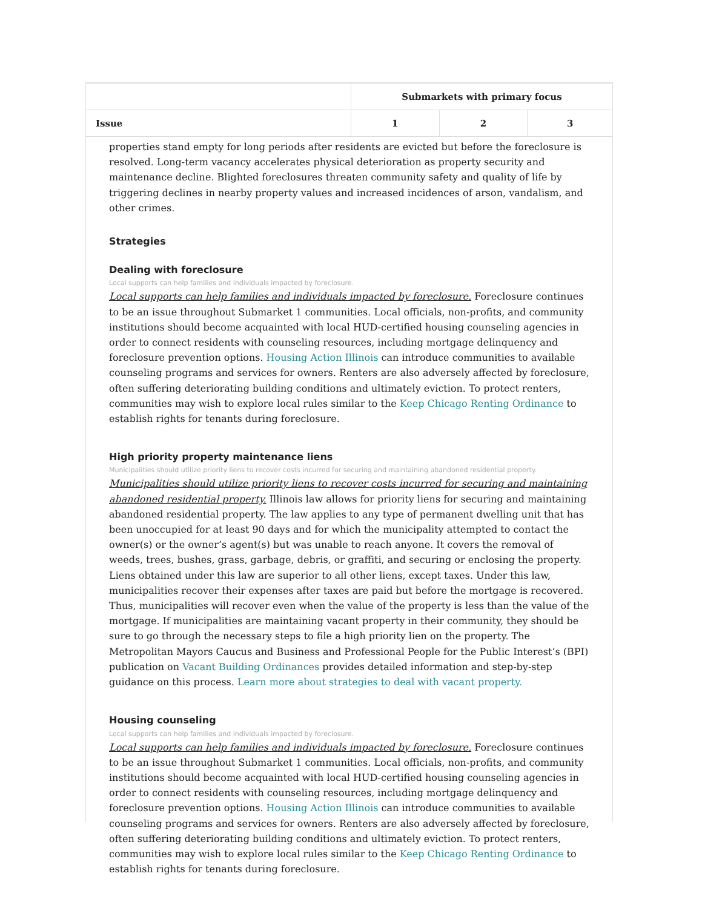| | Submarkets with primary focus | | |
| --- | --- | --- | --- |
| Issue | 1 | 2 | 3 |
properties stand empty for long periods after residents are evicted but before the foreclosure is resolved. Long-term vacancy accelerates physical deterioration as property security and maintenance decline. Blighted foreclosures threaten community safety and quality of life by triggering declines in nearby property values and increased incidences of arson, vandalism, and other crimes.
Strategies
Dealing with foreclosure
Local supports can help families and individuals impacted by foreclosure.
Local supports can help families and individuals impacted by foreclosure. Foreclosure continues to be an issue throughout Submarket 1 communities. Local officials, non-profits, and community institutions should become acquainted with local HUD-certified housing counseling agencies in order to connect residents with counseling resources, including mortgage delinquency and foreclosure prevention options. Housing Action Illinois can introduce communities to available counseling programs and services for owners. Renters are also adversely affected by foreclosure, often suffering deteriorating building conditions and ultimately eviction. To protect renters, communities may wish to explore local rules similar to the Keep Chicago Renting Ordinance to establish rights for tenants during foreclosure.
High priority property maintenance liens
Municipalities should utilize priority liens to recover costs incurred for securing and maintaining abandoned residential property.
Municipalities should utilize priority liens to recover costs incurred for securing and maintaining abandoned residential property. Illinois law allows for priority liens for securing and maintaining abandoned residential property. The law applies to any type of permanent dwelling unit that has been unoccupied for at least 90 days and for which the municipality attempted to contact the owner(s) or the owner’s agent(s) but was unable to reach anyone. It covers the removal of weeds, trees, bushes, grass, garbage, debris, or graffiti, and securing or enclosing the property. Liens obtained under this law are superior to all other liens, except taxes. Under this law, municipalities recover their expenses after taxes are paid but before the mortgage is recovered. Thus, municipalities will recover even when the value of the property is less than the value of the mortgage. If municipalities are maintaining vacant property in their community, they should be sure to go through the necessary steps to file a high priority lien on the property. The Metropolitan Mayors Caucus and Business and Professional People for the Public Interest’s (BPI) publication on Vacant Building Ordinances provides detailed information and step-by-step guidance on this process. Learn more about strategies to deal with vacant property.
Housing counseling
Local supports can help families and individuals impacted by foreclosure.
Local supports can help families and individuals impacted by foreclosure. Foreclosure continues to be an issue throughout Submarket 1 communities. Local officials, non-profits, and community institutions should become acquainted with local HUD-certified housing counseling agencies in order to connect residents with counseling resources, including mortgage delinquency and foreclosure prevention options. Housing Action Illinois can introduce communities to available counseling programs and services for owners. Renters are also adversely affected by foreclosure, often suffering deteriorating building conditions and ultimately eviction. To protect renters, communities may wish to explore local rules similar to the Keep Chicago Renting Ordinance to establish rights for tenants during foreclosure.